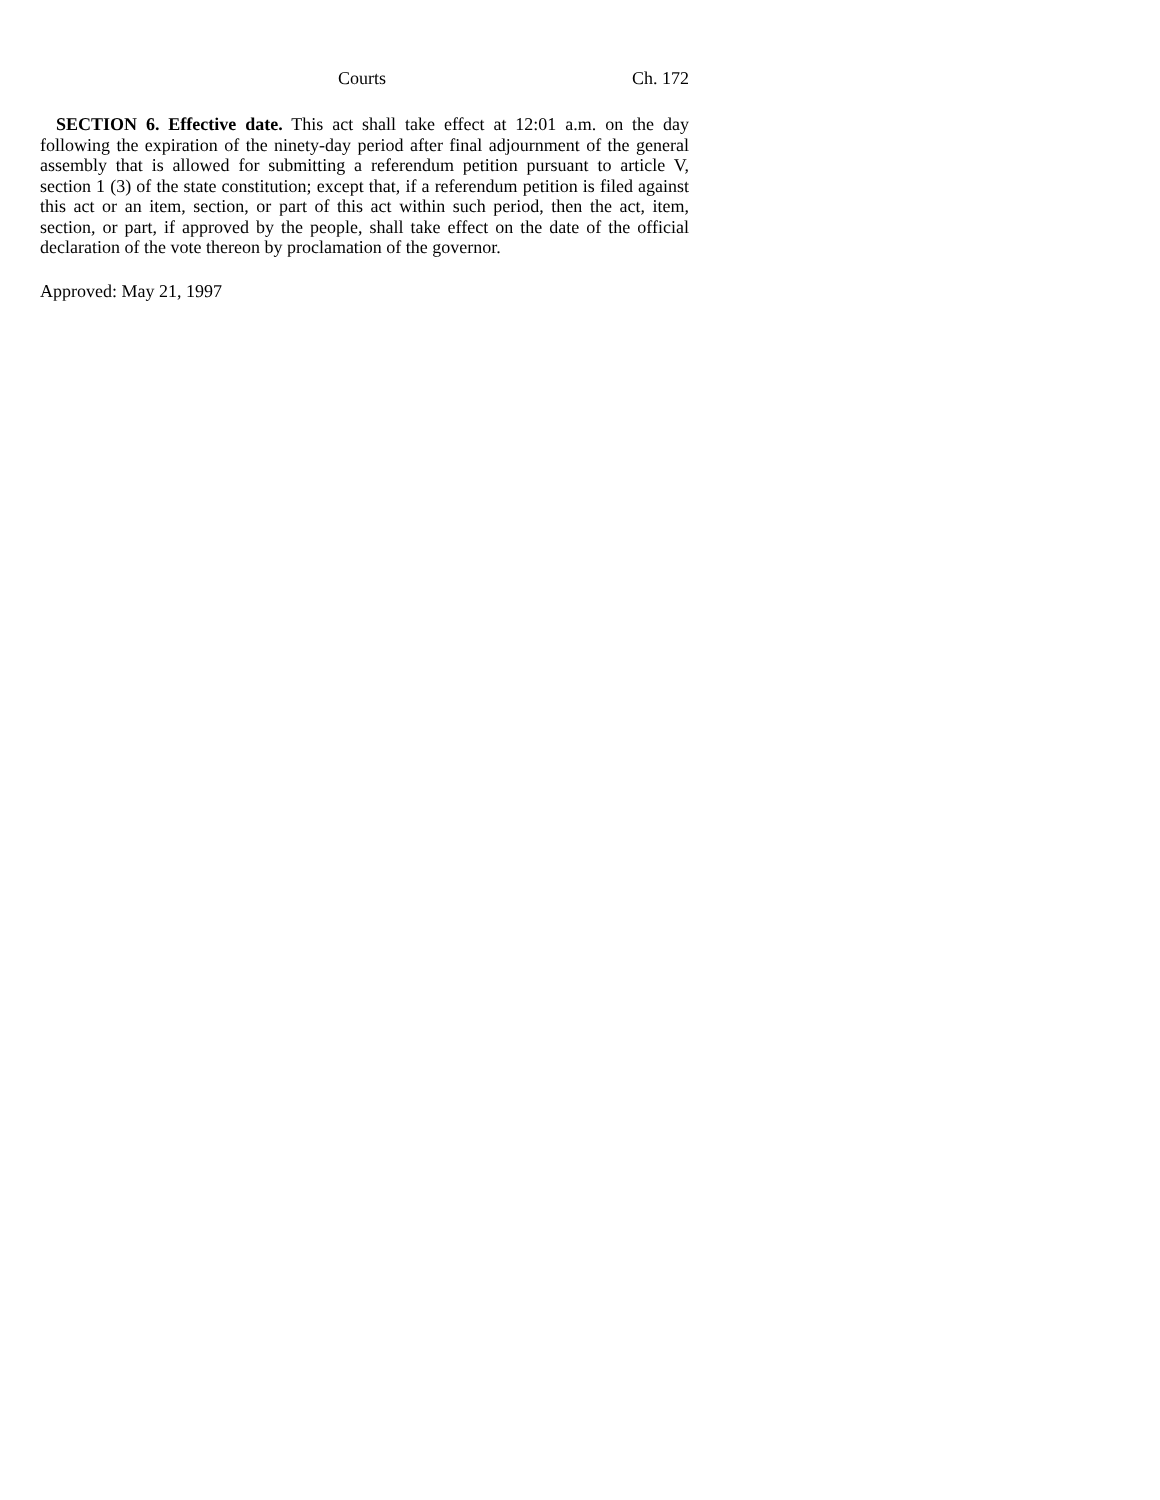Courts Ch. 172
SECTION 6. Effective date. This act shall take effect at 12:01 a.m. on the day following the expiration of the ninety-day period after final adjournment of the general assembly that is allowed for submitting a referendum petition pursuant to article V, section 1 (3) of the state constitution; except that, if a referendum petition is filed against this act or an item, section, or part of this act within such period, then the act, item, section, or part, if approved by the people, shall take effect on the date of the official declaration of the vote thereon by proclamation of the governor.
Approved: May 21, 1997